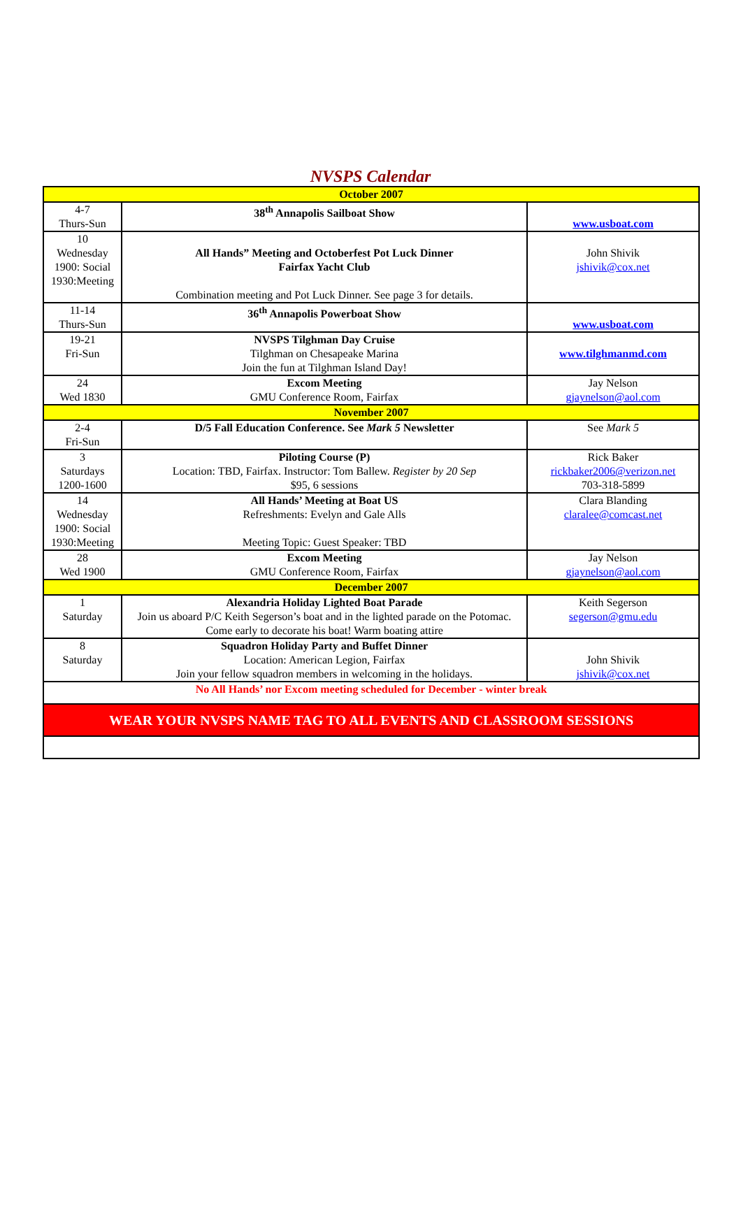NVSPS Calendar
| October 2007 | | |
| 4-7 Thurs-Sun | 38<sup>th</sup> Annapolis Sailboat Show | www.usboat.com |
| 10 Wednesday 1900: Social 1930:Meeting | All Hands” Meeting and Octoberfest Pot Luck Dinner Fairfax Yacht Club Combination meeting and Pot Luck Dinner. See page 3 for details. | John Shivik jshivik@cox.net |
| 11-14 Thurs-Sun | 36<sup>th</sup> Annapolis Powerboat Show | www.usboat.com |
| 19-21 Fri-Sun | NVSPS Tilghman Day Cruise Tilghman on Chesapeake Marina Join the fun at Tilghman Island Day! | www.tilghmanmd.com |
| 24 Wed 1830 | Excom Meeting GMU Conference Room, Fairfax | Jay Nelson gjaynelson@aol.com |
| November 2007 | | |
| 2-4 Fri-Sun | D/5 Fall Education Conference. See Mark 5 Newsletter | See Mark 5 |
| 3 Saturdays 1200-1600 | Piloting Course (P) Location: TBD, Fairfax. Instructor: Tom Ballew. Register by 20 Sep $95, 6 sessions | Rick Baker rickbaker2006@verizon.net 703-318-5899 |
| 14 Wednesday 1900: Social 1930:Meeting | All Hands’ Meeting at Boat US Refreshments: Evelyn and Gale Alls Meeting Topic: Guest Speaker: TBD | Clara Blanding claralee@comcast.net |
| 28 Wed 1900 | Excom Meeting GMU Conference Room, Fairfax | Jay Nelson gjaynelson@aol.com |
| December 2007 | | |
| 1 Saturday | Alexandria Holiday Lighted Boat Parade Join us aboard P/C Keith Segerson’s boat and in the lighted parade on the Potomac. Come early to decorate his boat! Warm boating attire | Keith Segerson segerson@gmu.edu |
| 8 Saturday | Squadron Holiday Party and Buffet Dinner Location: American Legion, Fairfax Join your fellow squadron members in welcoming in the holidays. | John Shivik jshivik@cox.net |
| No All Hands’ nor Excom meeting scheduled for December - winter break | | |
| WEAR YOUR NVSPS NAME TAG TO ALL EVENTS AND CLASSROOM SESSIONS | | |